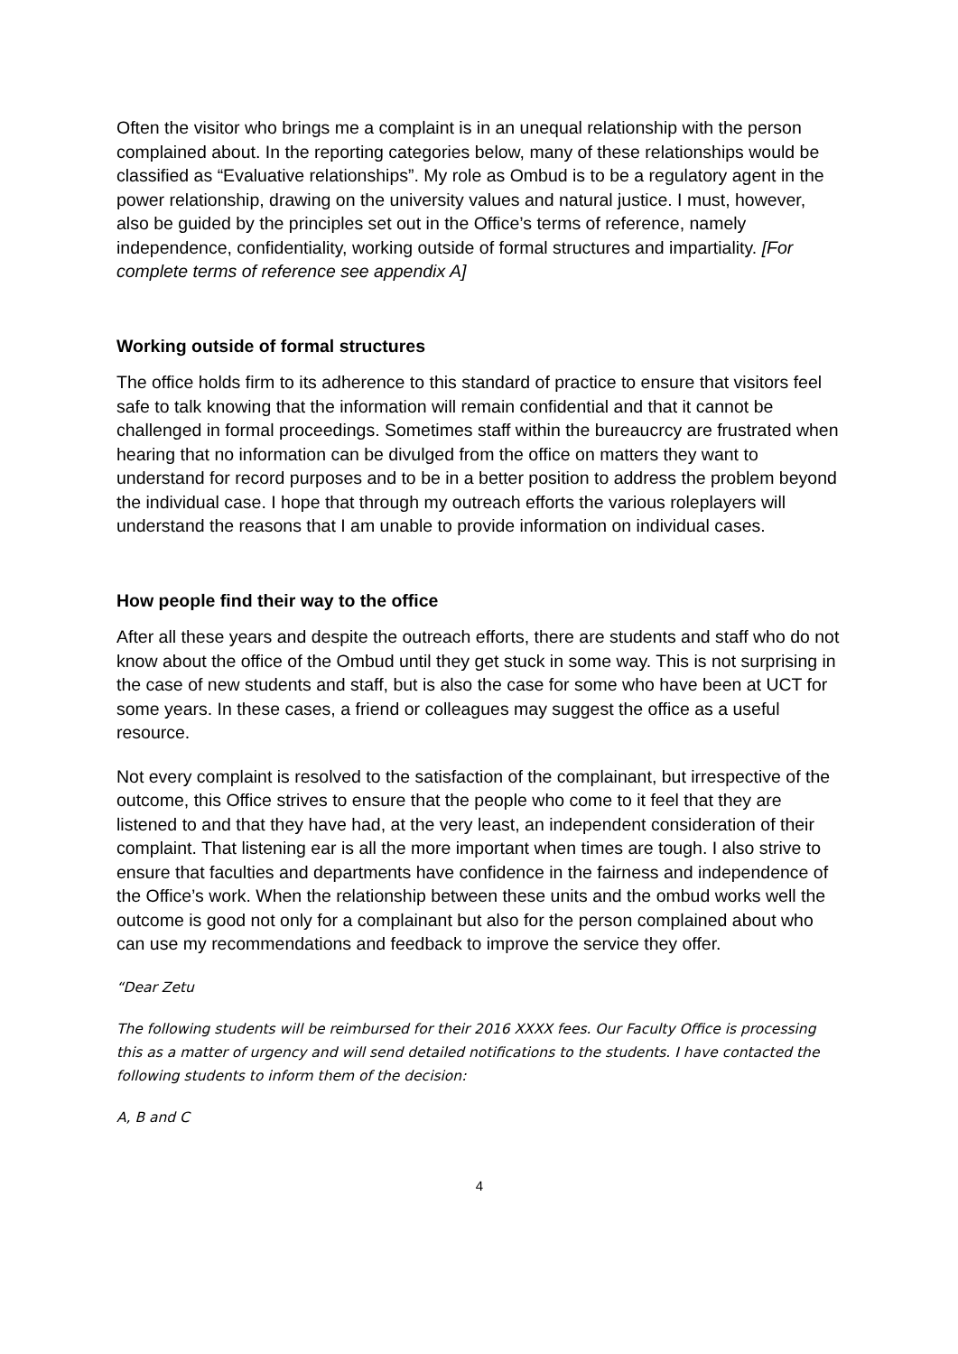Often the visitor who brings me a complaint is in an unequal relationship with the person complained about. In the reporting categories below, many of these relationships would be classified as “Evaluative relationships”. My role as Ombud is to be a regulatory agent in the power relationship, drawing on the university values and natural justice. I must, however, also be guided by the principles set out in the Office’s terms of reference, namely independence, confidentiality, working outside of formal structures and impartiality. [For complete terms of reference see appendix A]
Working outside of formal structures
The office holds firm to its adherence to this standard of practice to ensure that visitors feel safe to talk knowing that the information will remain confidential and that it cannot be challenged in formal proceedings. Sometimes staff within the bureaucrcy are frustrated when hearing that no information can be divulged from the office on matters they want to understand for record purposes and to be in a better position to address the problem beyond the individual case. I hope that through my outreach efforts the various roleplayers will understand the reasons that I am unable to provide information on individual cases.
How people find their way to the office
After all these years and despite the outreach efforts, there are students and staff who do not know about the office of the Ombud until they get stuck in some way. This is not surprising in the case of new students and staff, but is also the case for some who have been at UCT for some years. In these cases, a friend or colleagues may suggest the office as a useful resource.
Not every complaint is resolved to the satisfaction of the complainant, but irrespective of the outcome, this Office strives to ensure that the people who come to it feel that they are listened to and that they have had, at the very least, an independent consideration of their complaint. That listening ear is all the more important when times are tough. I also strive to ensure that faculties and departments have confidence in the fairness and independence of the Office’s work. When the relationship between these units and the ombud works well the outcome is good not only for a complainant but also for the person complained about who can use my recommendations and feedback to improve the service they offer.
“Dear Zetu
The following students will be reimbursed for their 2016 XXXX fees. Our Faculty Office is processing this as a matter of urgency and will send detailed notifications to the students. I have contacted the following students to inform them of the decision:
A, B and C
4